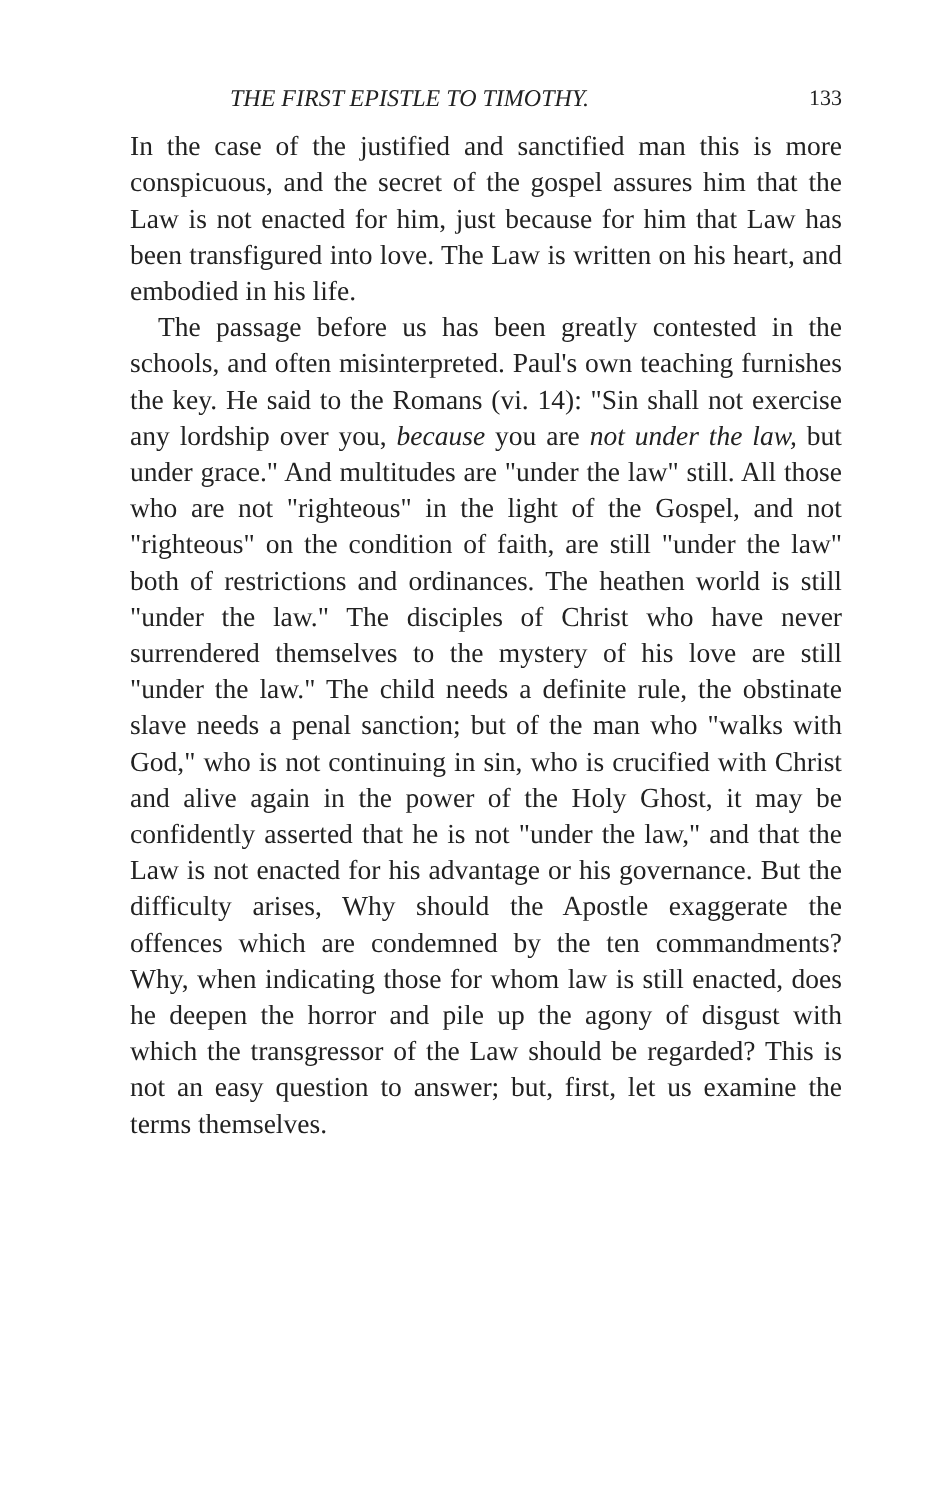THE FIRST EPISTLE TO TIMOTHY. 133
In the case of the justified and sanctified man this is more conspicuous, and the secret of the gospel assures him that the Law is not enacted for him, just because for him that Law has been transfigured into love. The Law is written on his heart, and embodied in his life.
The passage before us has been greatly contested in the schools, and often misinterpreted. Paul's own teaching furnishes the key. He said to the Romans (vi. 14): "Sin shall not exercise any lordship over you, because you are not under the law, but under grace." And multitudes are "under the law" still. All those who are not "righteous" in the light of the Gospel, and not "righteous" on the condition of faith, are still "under the law" both of restrictions and ordinances. The heathen world is still "under the law." The disciples of Christ who have never surrendered themselves to the mystery of his love are still "under the law." The child needs a definite rule, the obstinate slave needs a penal sanction; but of the man who "walks with God," who is not continuing in sin, who is crucified with Christ and alive again in the power of the Holy Ghost, it may be confidently asserted that he is not "under the law," and that the Law is not enacted for his advantage or his governance. But the difficulty arises, Why should the Apostle exaggerate the offences which are condemned by the ten commandments? Why, when indicating those for whom law is still enacted, does he deepen the horror and pile up the agony of disgust with which the transgressor of the Law should be regarded? This is not an easy question to answer; but, first, let us examine the terms themselves.